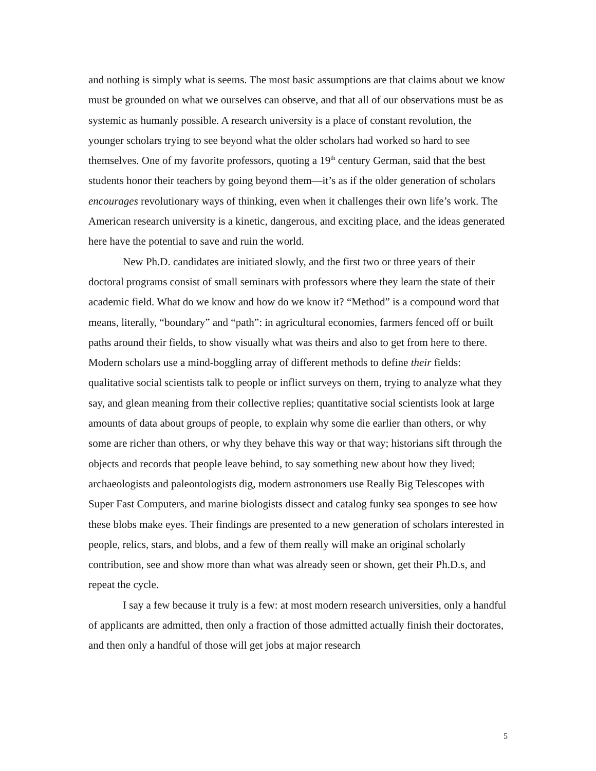and nothing is simply what is seems. The most basic assumptions are that claims about we know must be grounded on what we ourselves can observe, and that all of our observations must be as systemic as humanly possible. A research university is a place of constant revolution, the younger scholars trying to see beyond what the older scholars had worked so hard to see themselves. One of my favorite professors, quoting a 19<sup>th</sup> century German, said that the best students honor their teachers by going beyond them—it’s as if the older generation of scholars encourages revolutionary ways of thinking, even when it challenges their own life’s work. The American research university is a kinetic, dangerous, and exciting place, and the ideas generated here have the potential to save and ruin the world.
New Ph.D. candidates are initiated slowly, and the first two or three years of their doctoral programs consist of small seminars with professors where they learn the state of their academic field. What do we know and how do we know it? “Method” is a compound word that means, literally, “boundary” and “path”: in agricultural economies, farmers fenced off or built paths around their fields, to show visually what was theirs and also to get from here to there. Modern scholars use a mind-boggling array of different methods to define their fields: qualitative social scientists talk to people or inflict surveys on them, trying to analyze what they say, and glean meaning from their collective replies; quantitative social scientists look at large amounts of data about groups of people, to explain why some die earlier than others, or why some are richer than others, or why they behave this way or that way; historians sift through the objects and records that people leave behind, to say something new about how they lived; archaeologists and paleontologists dig, modern astronomers use Really Big Telescopes with Super Fast Computers, and marine biologists dissect and catalog funky sea sponges to see how these blobs make eyes. Their findings are presented to a new generation of scholars interested in people, relics, stars, and blobs, and a few of them really will make an original scholarly contribution, see and show more than what was already seen or shown, get their Ph.D.s, and repeat the cycle.
I say a few because it truly is a few: at most modern research universities, only a handful of applicants are admitted, then only a fraction of those admitted actually finish their doctorates, and then only a handful of those will get jobs at major research
5